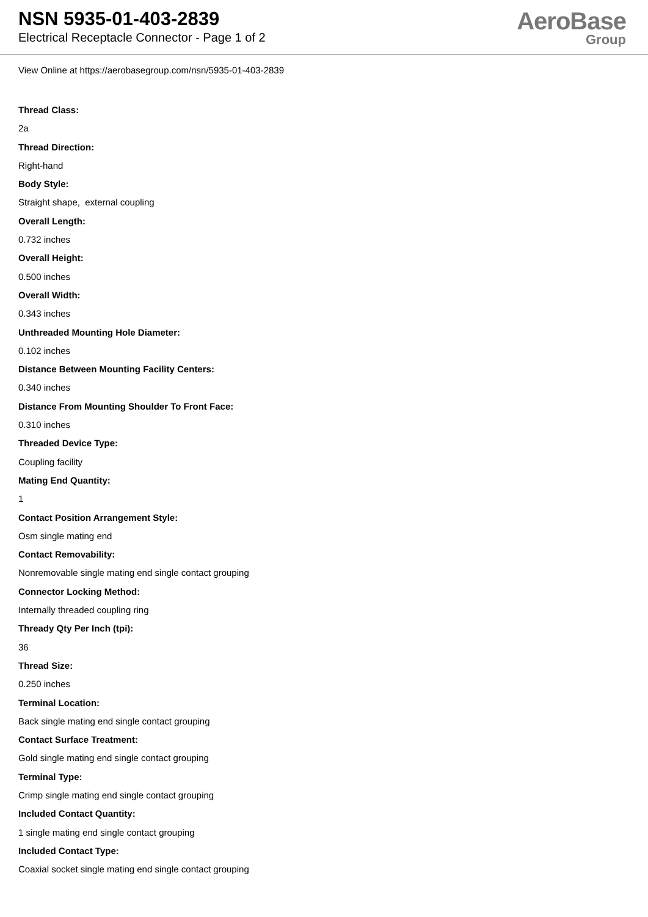NSN 5935-01-403-2839
Electrical Receptacle Connector - Page 1 of 2
AeroBase
Group
View Online at https://aerobasegroup.com/nsn/5935-01-403-2839
Thread Class:
2a
Thread Direction:
Right-hand
Body Style:
Straight shape, external coupling
Overall Length:
0.732 inches
Overall Height:
0.500 inches
Overall Width:
0.343 inches
Unthreaded Mounting Hole Diameter:
0.102 inches
Distance Between Mounting Facility Centers:
0.340 inches
Distance From Mounting Shoulder To Front Face:
0.310 inches
Threaded Device Type:
Coupling facility
Mating End Quantity:
1
Contact Position Arrangement Style:
Osm single mating end
Contact Removability:
Nonremovable single mating end single contact grouping
Connector Locking Method:
Internally threaded coupling ring
Thready Qty Per Inch (tpi):
36
Thread Size:
0.250 inches
Terminal Location:
Back single mating end single contact grouping
Contact Surface Treatment:
Gold single mating end single contact grouping
Terminal Type:
Crimp single mating end single contact grouping
Included Contact Quantity:
1 single mating end single contact grouping
Included Contact Type:
Coaxial socket single mating end single contact grouping